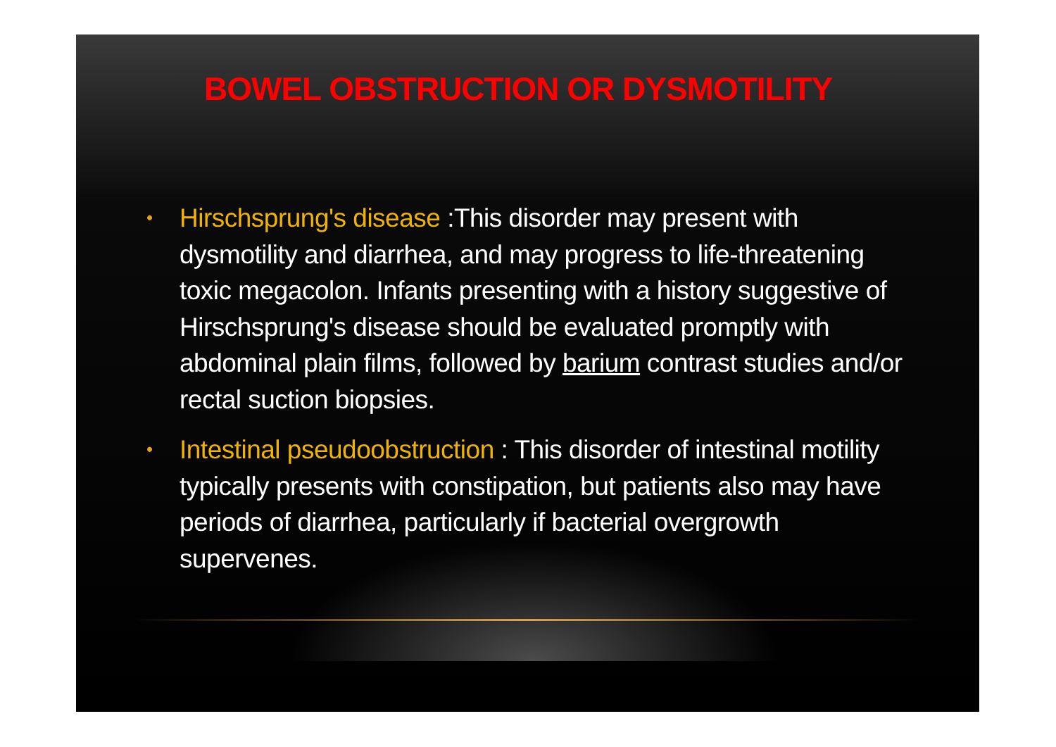BOWEL OBSTRUCTION OR DYSMOTILITY
• Hirschsprung's disease :This disorder may present with dysmotility and diarrhea, and may progress to life-threatening toxic megacolon. Infants presenting with a history suggestive of Hirschsprung's disease should be evaluated promptly with abdominal plain films, followed by barium contrast studies and/or rectal suction biopsies.
• Intestinal pseudoobstruction : This disorder of intestinal motility typically presents with constipation, but patients also may have periods of diarrhea, particularly if bacterial overgrowth supervenes.